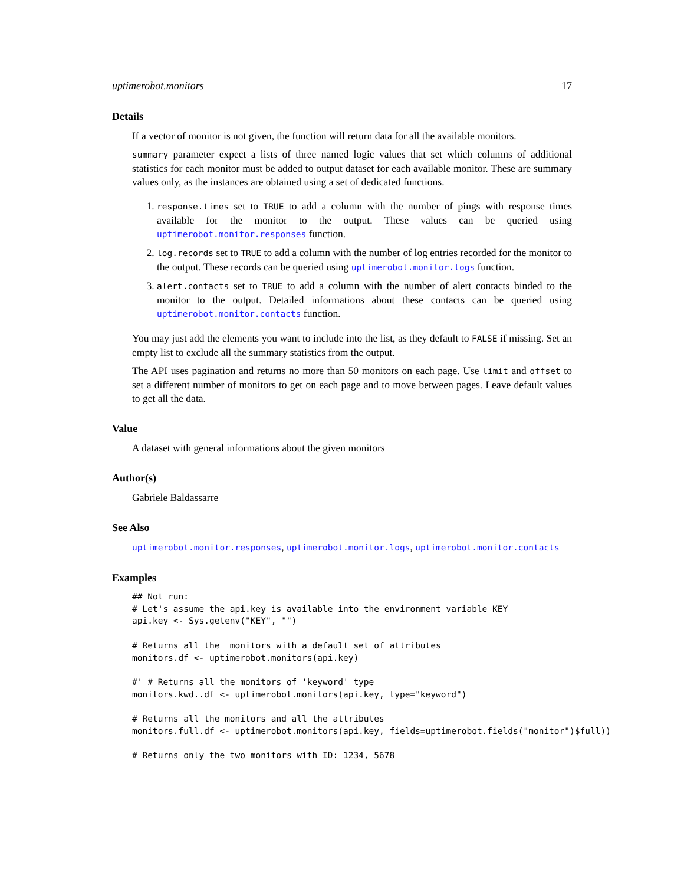uptimerobot.monitors 17
Details
If a vector of monitor is not given, the function will return data for all the available monitors.
summary parameter expect a lists of three named logic values that set which columns of additional statistics for each monitor must be added to output dataset for each available monitor. These are summary values only, as the instances are obtained using a set of dedicated functions.
1. response.times set to TRUE to add a column with the number of pings with response times available for the monitor to the output. These values can be queried using uptimerobot.monitor.responses function.
2. log.records set to TRUE to add a column with the number of log entries recorded for the monitor to the output. These records can be queried using uptimerobot.monitor.logs function.
3. alert.contacts set to TRUE to add a column with the number of alert contacts binded to the monitor to the output. Detailed informations about these contacts can be queried using uptimerobot.monitor.contacts function.
You may just add the elements you want to include into the list, as they default to FALSE if missing. Set an empty list to exclude all the summary statistics from the output.
The API uses pagination and returns no more than 50 monitors on each page. Use limit and offset to set a different number of monitors to get on each page and to move between pages. Leave default values to get all the data.
Value
A dataset with general informations about the given monitors
Author(s)
Gabriele Baldassarre
See Also
uptimerobot.monitor.responses, uptimerobot.monitor.logs, uptimerobot.monitor.contacts
Examples
## Not run:
# Let's assume the api.key is available into the environment variable KEY
api.key <- Sys.getenv("KEY", "")

# Returns all the  monitors with a default set of attributes
monitors.df <- uptimerobot.monitors(api.key)

#' # Returns all the monitors of 'keyword' type
monitors.kwd..df <- uptimerobot.monitors(api.key, type="keyword")

# Returns all the monitors and all the attributes
monitors.full.df <- uptimerobot.monitors(api.key, fields=uptimerobot.fields("monitor")$full))

# Returns only the two monitors with ID: 1234, 5678